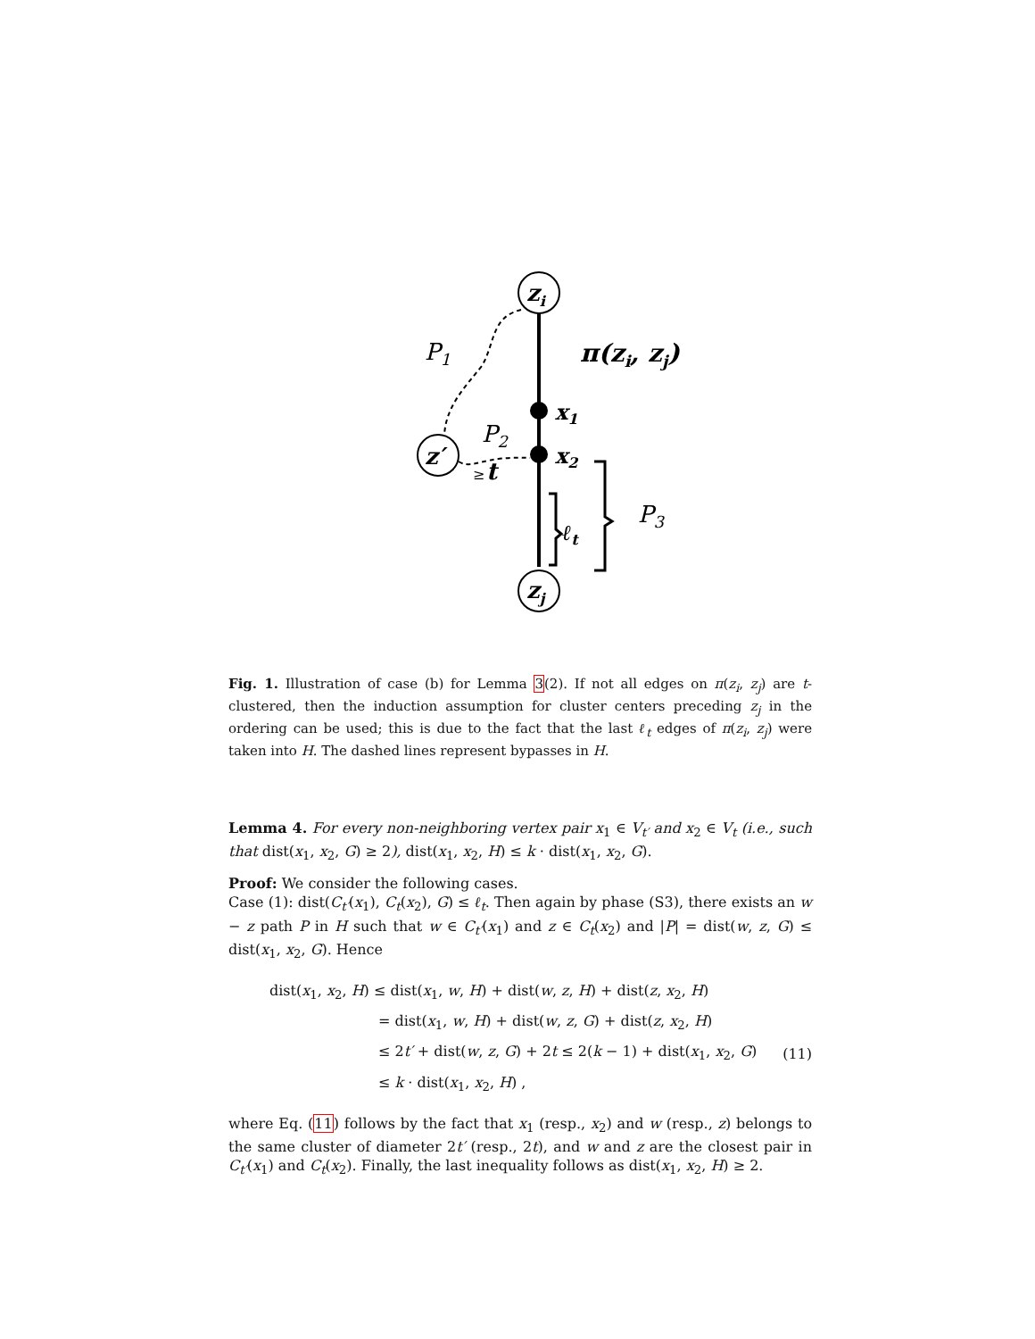zi
zj
z′
P1
P2
P3
π(zi, zj)
x1
x2
≥
t
ℓt
Fig. 1. Illustration of case (b) for Lemma 3(2). If not all edges on π(z<sub>i</sub>, z<sub>j</sub>) are t-clustered, then the induction assumption for cluster centers preceding z<sub>j</sub> in the ordering can be used; this is due to the fact that the last ℓ<sub>t</sub> edges of π(z<sub>i</sub>, z<sub>j</sub>) were taken into H. The dashed lines represent bypasses in H.
Lemma 4. For every non-neighboring vertex pair x<sub>1</sub> ∈ V<sub>t′</sub> and x<sub>2</sub> ∈ V<sub>t</sub> (i.e., such that dist(x<sub>1</sub>, x<sub>2</sub>, G) ≥ 2), dist(x<sub>1</sub>, x<sub>2</sub>, H) ≤ k · dist(x<sub>1</sub>, x<sub>2</sub>, G).
Proof: We consider the following cases.
Case (1): dist(C<sub>t′</sub>(x<sub>1</sub>), C<sub>t</sub>(x<sub>2</sub>), G) ≤ ℓ<sub>t</sub>. Then again by phase (S3), there exists an w − z path P in H such that w ∈ C<sub>t′</sub>(x<sub>1</sub>) and z ∈ C<sub>t</sub>(x<sub>2</sub>) and |P| = dist(w, z, G) ≤ dist(x<sub>1</sub>, x<sub>2</sub>, G). Hence
| dist( x<sub>1</sub>, x<sub>2</sub>, H ) ≤ dist( x<sub>1</sub>, w , H ) + dist( w , z , H ) + dist( z , x<sub>2</sub>, H ) | |
| = dist( x<sub>1</sub>, w , H ) + dist( w , z , G ) + dist( z , x<sub>2</sub>, H ) | |
| ≤ 2 t′ + dist( w , z , G ) + 2 t ≤ 2( k − 1) + dist( x<sub>1</sub>, x<sub>2</sub>, G ) | (11) |
| ≤ k · dist( x<sub>1</sub>, x<sub>2</sub>, H ) , | |
where Eq. (11) follows by the fact that x<sub>1</sub> (resp., x<sub>2</sub>) and w (resp., z) belongs to the same cluster of diameter 2t′ (resp., 2t), and w and z are the closest pair in C<sub>t′</sub>(x<sub>1</sub>) and C<sub>t</sub>(x<sub>2</sub>). Finally, the last inequality follows as dist(x<sub>1</sub>, x<sub>2</sub>, H) ≥ 2.